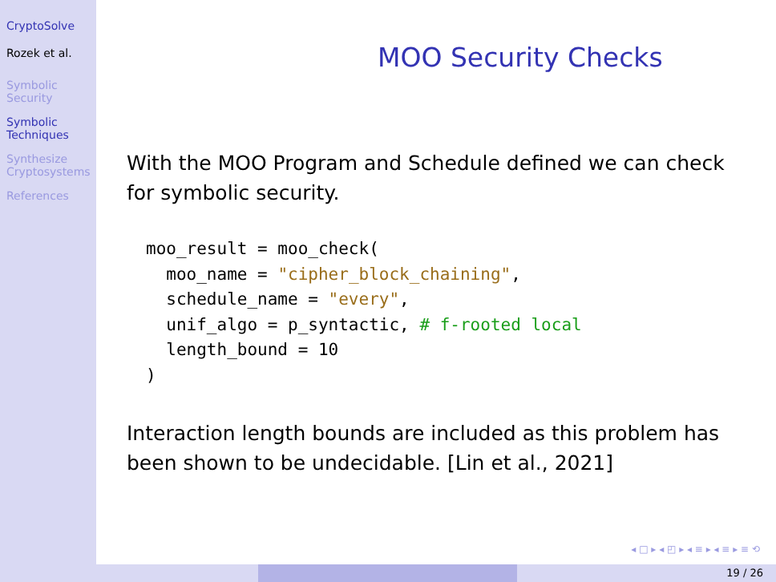CryptoSolve
Rozek et al.
Symbolic
Security
Symbolic
Techniques
Synthesize
Cryptosystems
References
MOO Security Checks
With the MOO Program and Schedule defined we can check for symbolic security.
moo_result = moo_check(
  moo_name = "cipher_block_chaining",
  schedule_name = "every",
  unif_algo = p_syntactic, # f-rooted local
  length_bound = 10
)
Interaction length bounds are included as this problem has been shown to be undecidable. [Lin et al., 2021]
◂ □ ▸ ◂ ◰ ▸ ◂ ≡ ▸ ◂ ≡ ▸ ≡ ⟲
19 / 26